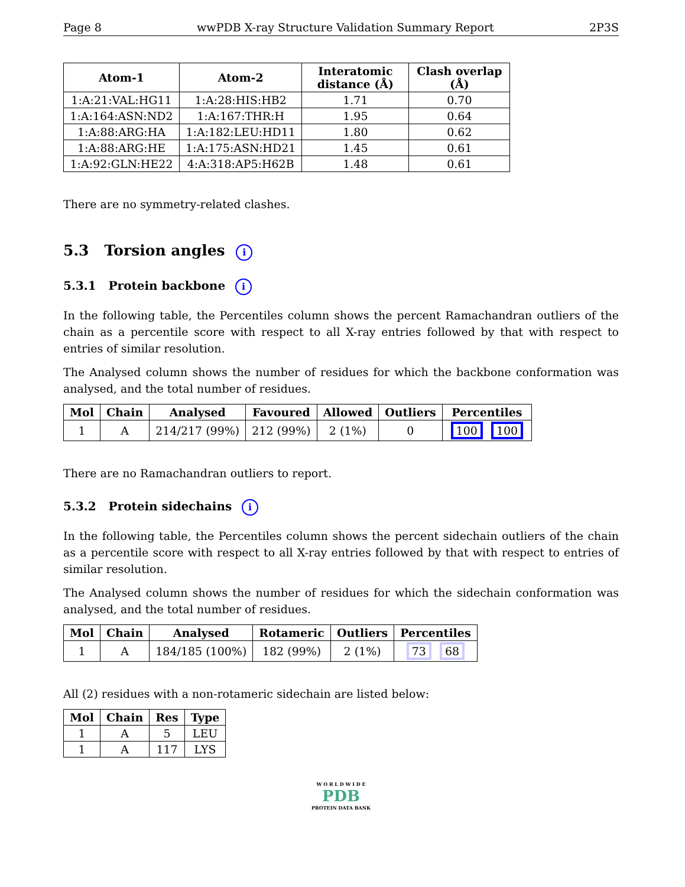Page 8 wwPDB X-ray Structure Validation Summary Report 2P3S
| Atom-1 | Atom-2 | Interatomic distance (Å) | Clash overlap (Å) |
| --- | --- | --- | --- |
| 1:A:21:VAL:HG11 | 1:A:28:HIS:HB2 | 1.71 | 0.70 |
| 1:A:164:ASN:ND2 | 1:A:167:THR:H | 1.95 | 0.64 |
| 1:A:88:ARG:HA | 1:A:182:LEU:HD11 | 1.80 | 0.62 |
| 1:A:88:ARG:HE | 1:A:175:ASN:HD21 | 1.45 | 0.61 |
| 1:A:92:GLN:HE22 | 4:A:318:AP5:H62B | 1.48 | 0.61 |
There are no symmetry-related clashes.
5.3 Torsion angles i
5.3.1 Protein backbone i
In the following table, the Percentiles column shows the percent Ramachandran outliers of the chain as a percentile score with respect to all X-ray entries followed by that with respect to entries of similar resolution.
The Analysed column shows the number of residues for which the backbone conformation was analysed, and the total number of residues.
| Mol | Chain | Analysed | Favoured | Allowed | Outliers | Percentiles |
| --- | --- | --- | --- | --- | --- | --- |
| 1 | A | 214/217 (99%) | 212 (99%) | 2 (1%) | 0 | 100 100 |
There are no Ramachandran outliers to report.
5.3.2 Protein sidechains i
In the following table, the Percentiles column shows the percent sidechain outliers of the chain as a percentile score with respect to all X-ray entries followed by that with respect to entries of similar resolution.
The Analysed column shows the number of residues for which the sidechain conformation was analysed, and the total number of residues.
| Mol | Chain | Analysed | Rotameric | Outliers | Percentiles |
| --- | --- | --- | --- | --- | --- |
| 1 | A | 184/185 (100%) | 182 (99%) | 2 (1%) | 73 68 |
All (2) residues with a non-rotameric sidechain are listed below:
| Mol | Chain | Res | Type |
| --- | --- | --- | --- |
| 1 | A | 5 | LEU |
| 1 | A | 117 | LYS |
W O R L D W I D E
PDB
PROTEIN DATA BANK